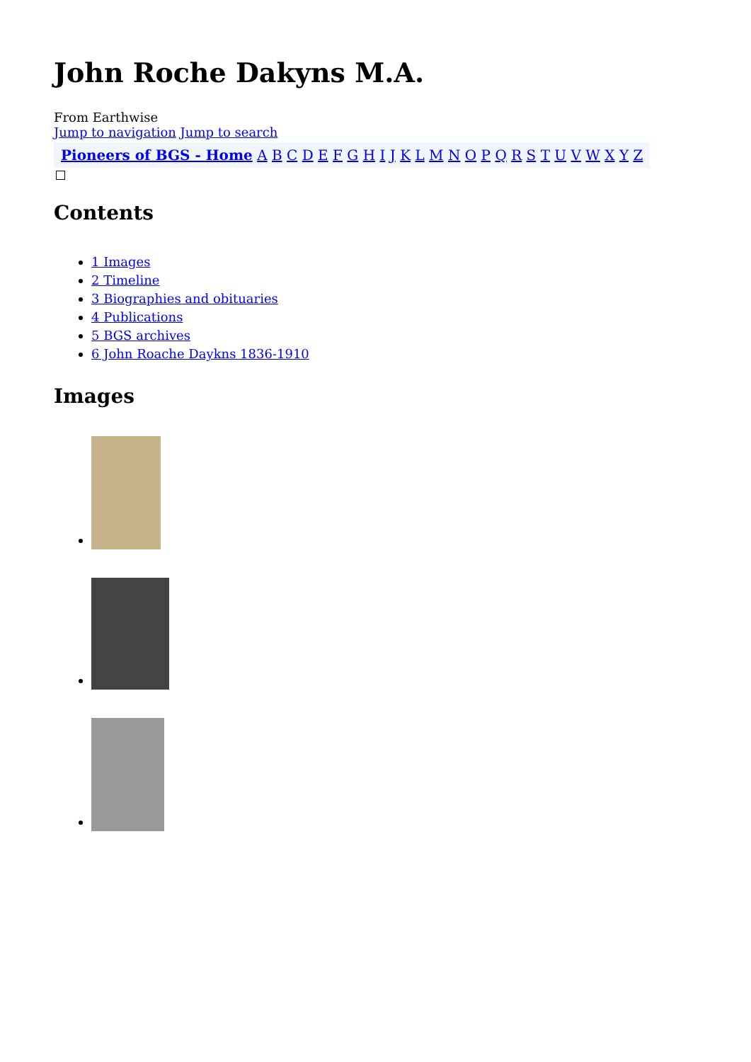John Roche Dakyns M.A.
From Earthwise
Jump to navigation Jump to search
Pioneers of BGS - Home A B C D E F G H I J K L M N O P Q R S T U V W X Y Z
Contents
1 Images
2 Timeline
3 Biographies and obituaries
4 Publications
5 BGS archives
6 John Roache Daykns 1836-1910
Images